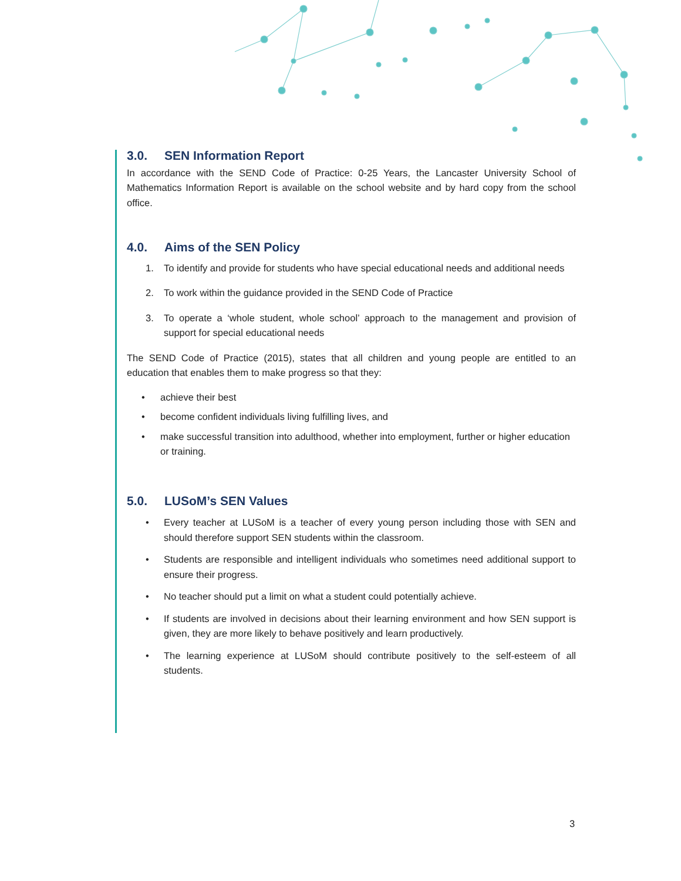3.0. SEN Information Report
In accordance with the SEND Code of Practice: 0-25 Years, the Lancaster University School of Mathematics Information Report is available on the school website and by hard copy from the school office.
4.0. Aims of the SEN Policy
1. To identify and provide for students who have special educational needs and additional needs
2. To work within the guidance provided in the SEND Code of Practice
3. To operate a ‘whole student, whole school’ approach to the management and provision of support for special educational needs
The SEND Code of Practice (2015), states that all children and young people are entitled to an education that enables them to make progress so that they:
• achieve their best
• become confident individuals living fulfilling lives, and
• make successful transition into adulthood, whether into employment, further or higher education or training.
5.0. LUSoM’s SEN Values
• Every teacher at LUSoM is a teacher of every young person including those with SEN and should therefore support SEN students within the classroom.
• Students are responsible and intelligent individuals who sometimes need additional support to ensure their progress.
• No teacher should put a limit on what a student could potentially achieve.
• If students are involved in decisions about their learning environment and how SEN support is given, they are more likely to behave positively and learn productively.
• The learning experience at LUSoM should contribute positively to the self-esteem of all students.
3